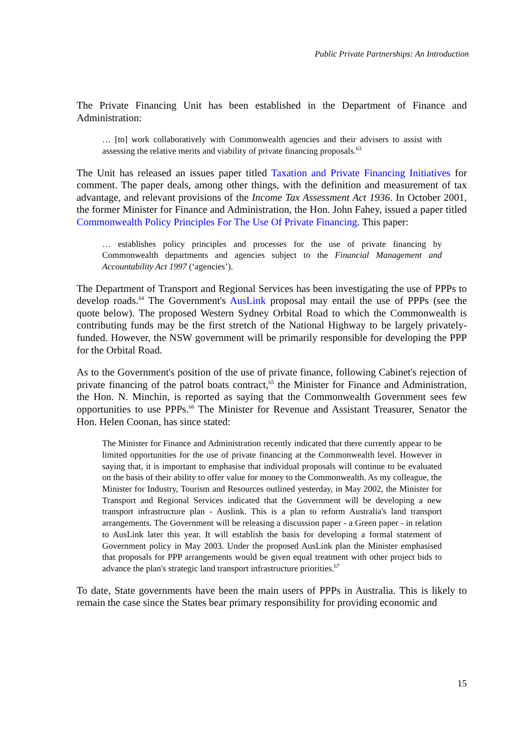Public Private Partnerships: An Introduction
The Private Financing Unit has been established in the Department of Finance and Administration:
… [to] work collaboratively with Commonwealth agencies and their advisers to assist with assessing the relative merits and viability of private financing proposals.<sup>63</sup>
The Unit has released an issues paper titled Taxation and Private Financing Initiatives for comment. The paper deals, among other things, with the definition and measurement of tax advantage, and relevant provisions of the Income Tax Assessment Act 1936. In October 2001, the former Minister for Finance and Administration, the Hon. John Fahey, issued a paper titled Commonwealth Policy Principles For The Use Of Private Financing. This paper:
… establishes policy principles and processes for the use of private financing by Commonwealth departments and agencies subject to the Financial Management and Accountability Act 1997 (‘agencies’).
The Department of Transport and Regional Services has been investigating the use of PPPs to develop roads.<sup>64</sup> The Government's AusLink proposal may entail the use of PPPs (see the quote below). The proposed Western Sydney Orbital Road to which the Commonwealth is contributing funds may be the first stretch of the National Highway to be largely privately-funded. However, the NSW government will be primarily responsible for developing the PPP for the Orbital Road.
As to the Government's position of the use of private finance, following Cabinet's rejection of private financing of the patrol boats contract,<sup>65</sup> the Minister for Finance and Administration, the Hon. N. Minchin, is reported as saying that the Commonwealth Government sees few opportunities to use PPPs.<sup>66</sup> The Minister for Revenue and Assistant Treasurer, Senator the Hon. Helen Coonan, has since stated:
The Minister for Finance and Administration recently indicated that there currently appear to be limited opportunities for the use of private financing at the Commonwealth level. However in saying that, it is important to emphasise that individual proposals will continue to be evaluated on the basis of their ability to offer value for money to the Commonwealth. As my colleague, the Minister for Industry, Tourism and Resources outlined yesterday, in May 2002, the Minister for Transport and Regional Services indicated that the Government will be developing a new transport infrastructure plan - Auslink. This is a plan to reform Australia's land transport arrangements. The Government will be releasing a discussion paper - a Green paper - in relation to AusLink later this year. It will establish the basis for developing a formal statement of Government policy in May 2003. Under the proposed AusLink plan the Minister emphasised that proposals for PPP arrangements would be given equal treatment with other project bids to advance the plan's strategic land transport infrastructure priorities.<sup>67</sup>
To date, State governments have been the main users of PPPs in Australia. This is likely to remain the case since the States bear primary responsibility for providing economic and
15